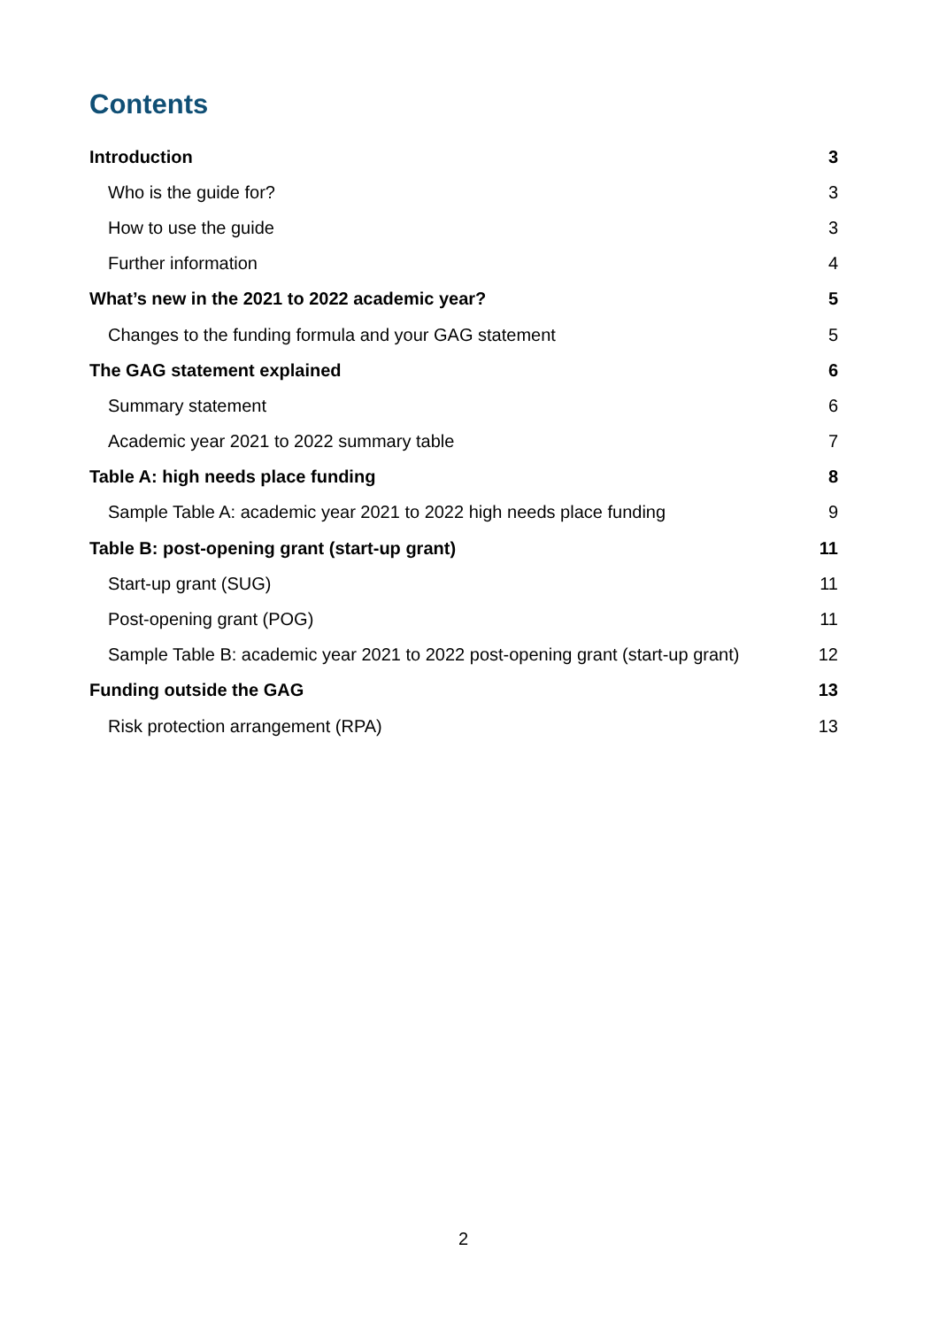Contents
Introduction 3
Who is the guide for? 3
How to use the guide 3
Further information 4
What’s new in the 2021 to 2022 academic year? 5
Changes to the funding formula and your GAG statement 5
The GAG statement explained 6
Summary statement 6
Academic year 2021 to 2022 summary table 7
Table A: high needs place funding 8
Sample Table A: academic year 2021 to 2022 high needs place funding 9
Table B: post-opening grant (start-up grant) 11
Start-up grant (SUG) 11
Post-opening grant (POG) 11
Sample Table B: academic year 2021 to 2022 post-opening grant (start-up grant) 12
Funding outside the GAG 13
Risk protection arrangement (RPA) 13
2